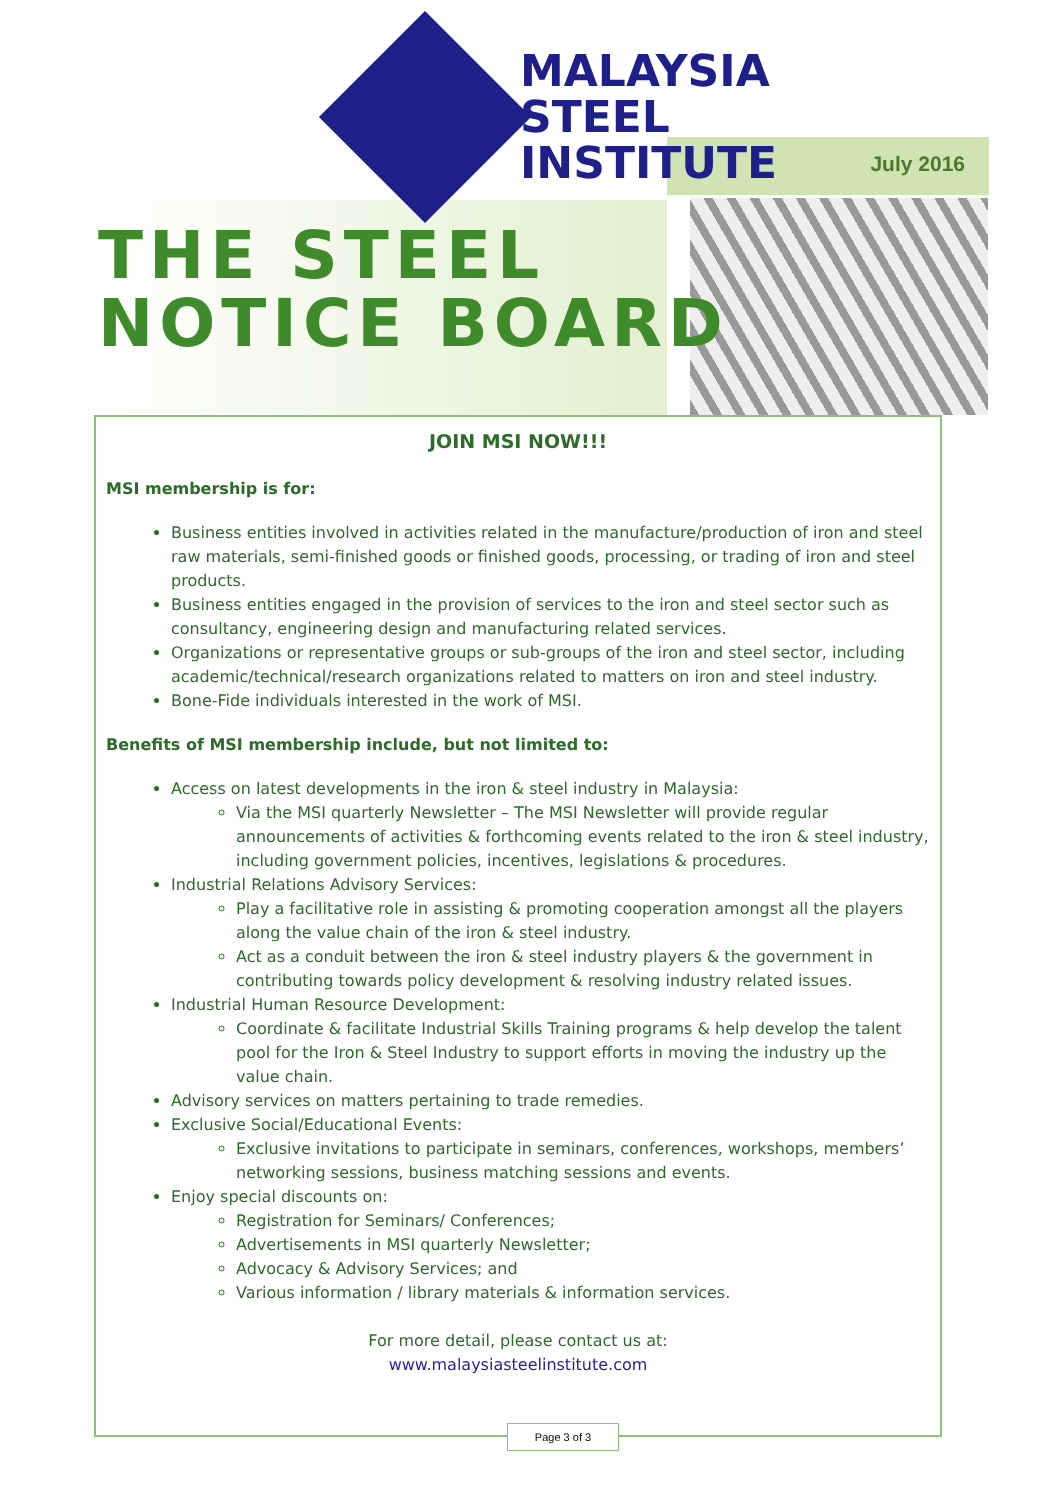MALAYSIA
STEEL
INSTITUTE
July 2016
THE STEEL
NOTICE BOARD
JOIN MSI NOW!!!
MSI membership is for:
Business entities involved in activities related in the manufacture/production of iron and steel raw materials, semi-finished goods or finished goods, processing, or trading of iron and steel products.
Business entities engaged in the provision of services to the iron and steel sector such as consultancy, engineering design and manufacturing related services.
Organizations or representative groups or sub-groups of the iron and steel sector, including academic/technical/research organizations related to matters on iron and steel industry.
Bone-Fide individuals interested in the work of MSI.
Benefits of MSI membership include, but not limited to:
Access on latest developments in the iron & steel industry in Malaysia:
Via the MSI quarterly Newsletter – The MSI Newsletter will provide regular announcements of activities & forthcoming events related to the iron & steel industry, including government policies, incentives, legislations & procedures.
Industrial Relations Advisory Services:
Play a facilitative role in assisting & promoting cooperation amongst all the players along the value chain of the iron & steel industry.
Act as a conduit between the iron & steel industry players & the government in contributing towards policy development & resolving industry related issues.
Industrial Human Resource Development:
Coordinate & facilitate Industrial Skills Training programs & help develop the talent pool for the Iron & Steel Industry to support efforts in moving the industry up the value chain.
Advisory services on matters pertaining to trade remedies.
Exclusive Social/Educational Events:
Exclusive invitations to participate in seminars, conferences, workshops, members’ networking sessions, business matching sessions and events.
Enjoy special discounts on:
Registration for Seminars/ Conferences;
Advertisements in MSI quarterly Newsletter;
Advocacy & Advisory Services; and
Various information / library materials & information services.
For more detail, please contact us at:
www.malaysiasteelinstitute.com
Page 3 of 3